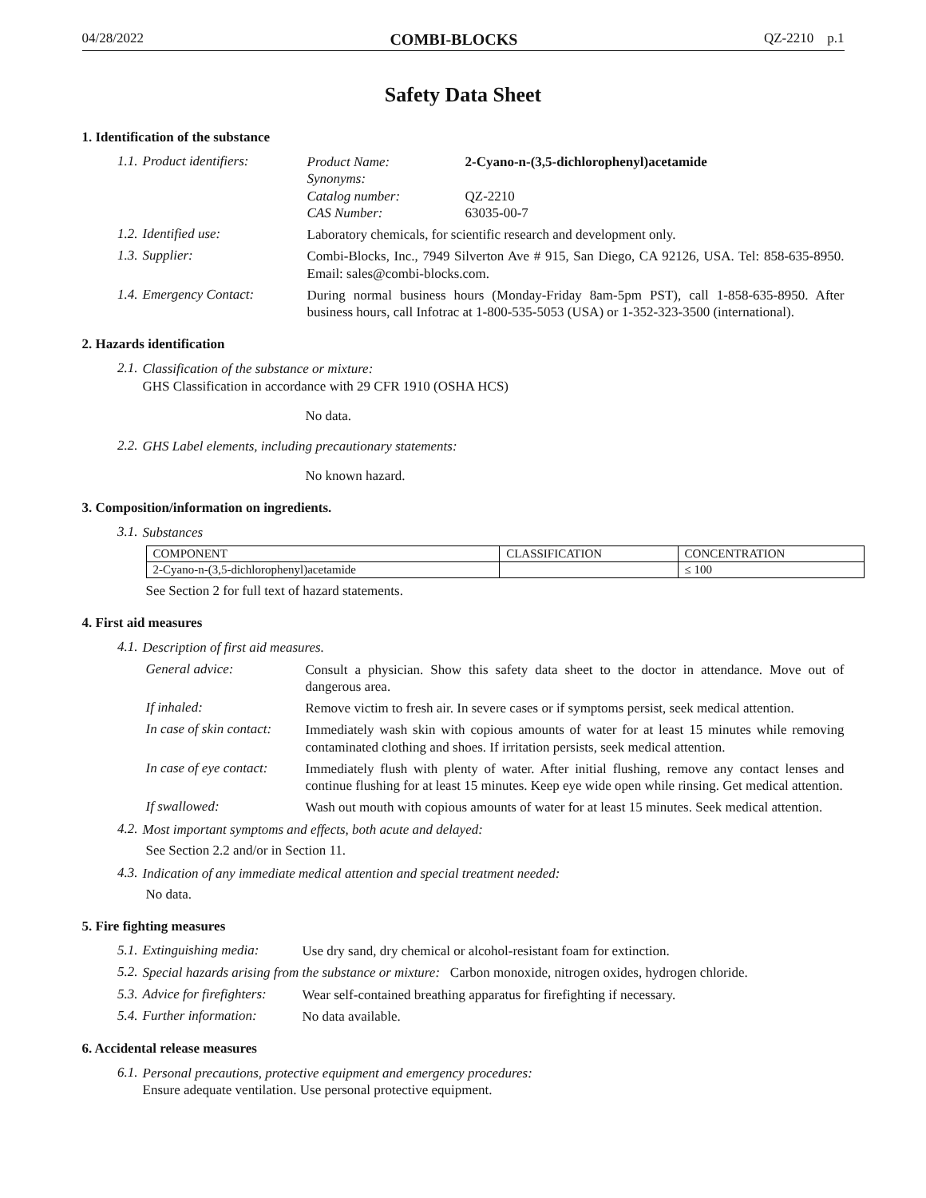04/28/2022 COMBI-BLOCKS QZ-2210 p.1
Safety Data Sheet
1. Identification of the substance
1.1. Product identifiers:
Product Name: 2-Cyano-n-(3,5-dichlorophenyl)acetamide
Synonyms:
Catalog number: QZ-2210
CAS Number: 63035-00-7
1.2. Identified use:
Laboratory chemicals, for scientific research and development only.
1.3. Supplier:
Combi-Blocks, Inc., 7949 Silverton Ave # 915, San Diego, CA 92126, USA. Tel: 858-635-8950. Email: sales@combi-blocks.com.
1.4. Emergency Contact:
During normal business hours (Monday-Friday 8am-5pm PST), call 1-858-635-8950. After business hours, call Infotrac at 1-800-535-5053 (USA) or 1-352-323-3500 (international).
2. Hazards identification
2.1.
Classification of the substance or mixture:
GHS Classification in accordance with 29 CFR 1910 (OSHA HCS)
No data.
2.2.
GHS Label elements, including precautionary statements:
No known hazard.
3. Composition/information on ingredients.
3.1.
Substances
| COMPONENT | CLASSIFICATION | CONCENTRATION |
| --- | --- | --- |
| 2-Cyano-n-(3,5-dichlorophenyl)acetamide | | ≤ 100 |
See Section 2 for full text of hazard statements.
4. First aid measures
4.1.
Description of first aid measures.
General advice:
Consult a physician. Show this safety data sheet to the doctor in attendance. Move out of dangerous area.
If inhaled:
Remove victim to fresh air. In severe cases or if symptoms persist, seek medical attention.
In case of skin contact:
Immediately wash skin with copious amounts of water for at least 15 minutes while removing contaminated clothing and shoes. If irritation persists, seek medical attention.
In case of eye contact:
Immediately flush with plenty of water. After initial flushing, remove any contact lenses and continue flushing for at least 15 minutes. Keep eye wide open while rinsing. Get medical attention.
If swallowed:
Wash out mouth with copious amounts of water for at least 15 minutes. Seek medical attention.
4.2.
Most important symptoms and effects, both acute and delayed:
See Section 2.2 and/or in Section 11.
4.3.
Indication of any immediate medical attention and special treatment needed:
No data.
5. Fire fighting measures
5.1. Extinguishing media:
Use dry sand, dry chemical or alcohol-resistant foam for extinction.
5.2.
Special hazards arising from the substance or mixture: Carbon monoxide, nitrogen oxides, hydrogen chloride.
5.3. Advice for firefighters:
Wear self-contained breathing apparatus for firefighting if necessary.
5.4. Further information:
No data available.
6. Accidental release measures
6.1.
Personal precautions, protective equipment and emergency procedures:
Ensure adequate ventilation. Use personal protective equipment.